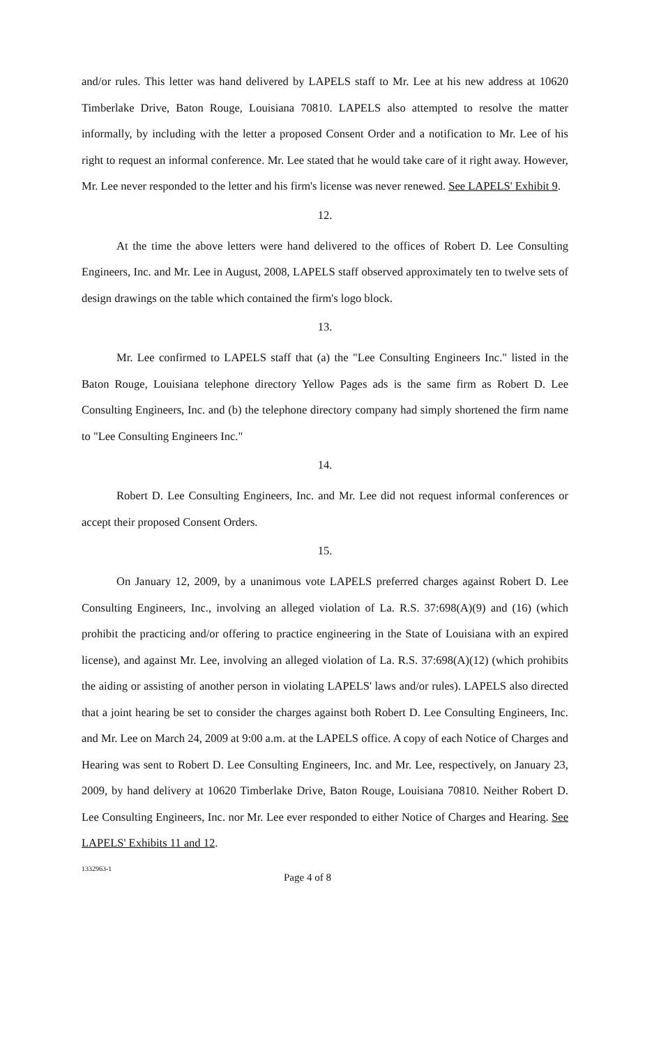and/or rules. This letter was hand delivered by LAPELS staff to Mr. Lee at his new address at 10620 Timberlake Drive, Baton Rouge, Louisiana 70810. LAPELS also attempted to resolve the matter informally, by including with the letter a proposed Consent Order and a notification to Mr. Lee of his right to request an informal conference. Mr. Lee stated that he would take care of it right away. However, Mr. Lee never responded to the letter and his firm's license was never renewed. See LAPELS' Exhibit 9.
12.
At the time the above letters were hand delivered to the offices of Robert D. Lee Consulting Engineers, Inc. and Mr. Lee in August, 2008, LAPELS staff observed approximately ten to twelve sets of design drawings on the table which contained the firm's logo block.
13.
Mr. Lee confirmed to LAPELS staff that (a) the "Lee Consulting Engineers Inc." listed in the Baton Rouge, Louisiana telephone directory Yellow Pages ads is the same firm as Robert D. Lee Consulting Engineers, Inc. and (b) the telephone directory company had simply shortened the firm name to "Lee Consulting Engineers Inc."
14.
Robert D. Lee Consulting Engineers, Inc. and Mr. Lee did not request informal conferences or accept their proposed Consent Orders.
15.
On January 12, 2009, by a unanimous vote LAPELS preferred charges against Robert D. Lee Consulting Engineers, Inc., involving an alleged violation of La. R.S. 37:698(A)(9) and (16) (which prohibit the practicing and/or offering to practice engineering in the State of Louisiana with an expired license), and against Mr. Lee, involving an alleged violation of La. R.S. 37:698(A)(12) (which prohibits the aiding or assisting of another person in violating LAPELS' laws and/or rules). LAPELS also directed that a joint hearing be set to consider the charges against both Robert D. Lee Consulting Engineers, Inc. and Mr. Lee on March 24, 2009 at 9:00 a.m. at the LAPELS office. A copy of each Notice of Charges and Hearing was sent to Robert D. Lee Consulting Engineers, Inc. and Mr. Lee, respectively, on January 23, 2009, by hand delivery at 10620 Timberlake Drive, Baton Rouge, Louisiana 70810. Neither Robert D. Lee Consulting Engineers, Inc. nor Mr. Lee ever responded to either Notice of Charges and Hearing. See LAPELS' Exhibits 11 and 12.
1332963-1
Page 4 of 8